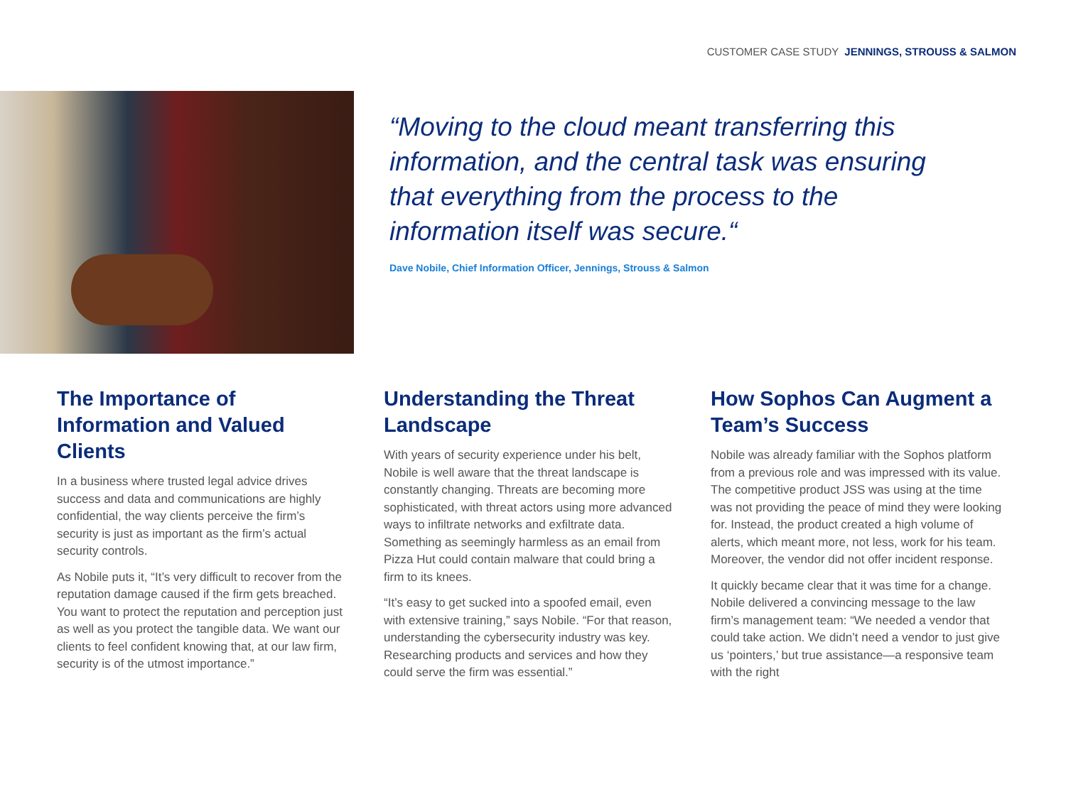CUSTOMER CASE STUDY JENNINGS, STROUSS & SALMON
“Moving to the cloud meant transferring this information, and the central task was ensuring that everything from the process to the information itself was secure.“
Dave Nobile, Chief Information Officer, Jennings, Strouss & Salmon
The Importance of Information and Valued Clients
In a business where trusted legal advice drives success and data and communications are highly confidential, the way clients perceive the firm’s security is just as important as the firm’s actual security controls.
As Nobile puts it, “It’s very difficult to recover from the reputation damage caused if the firm gets breached. You want to protect the reputation and perception just as well as you protect the tangible data. We want our clients to feel confident knowing that, at our law firm, security is of the utmost importance.”
Understanding the Threat Landscape
With years of security experience under his belt, Nobile is well aware that the threat landscape is constantly changing. Threats are becoming more sophisticated, with threat actors using more advanced ways to infiltrate networks and exfiltrate data. Something as seemingly harmless as an email from Pizza Hut could contain malware that could bring a firm to its knees.
“It’s easy to get sucked into a spoofed email, even with extensive training,” says Nobile. “For that reason, understanding the cybersecurity industry was key. Researching products and services and how they could serve the firm was essential.”
How Sophos Can Augment a Team’s Success
Nobile was already familiar with the Sophos platform from a previous role and was impressed with its value. The competitive product JSS was using at the time was not providing the peace of mind they were looking for. Instead, the product created a high volume of alerts, which meant more, not less, work for his team. Moreover, the vendor did not offer incident response.
It quickly became clear that it was time for a change. Nobile delivered a convincing message to the law firm’s management team: “We needed a vendor that could take action. We didn’t need a vendor to just give us ‘pointers,’ but true assistance—a responsive team with the right